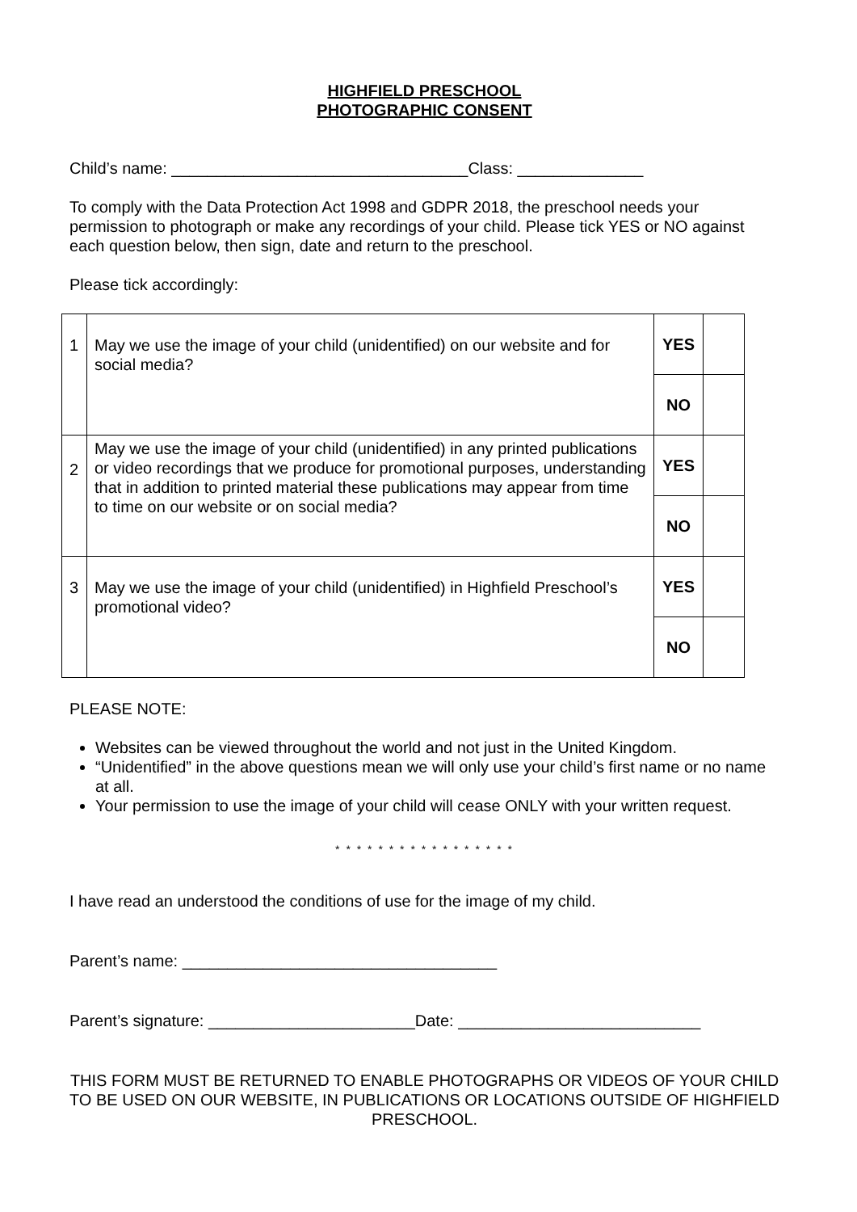HIGHFIELD PRESCHOOL
PHOTOGRAPHIC CONSENT
Child’s name: _________________________________Class: ______________
To comply with the Data Protection Act 1998 and GDPR 2018, the preschool needs your permission to photograph or make any recordings of your child. Please tick YES or NO against each question below, then sign, date and return to the preschool.
Please tick accordingly:
| 1 | May we use the image of your child (unidentified) on our website and for social media? | YES | |
| | | NO | |
| 2 | May we use the image of your child (unidentified) in any printed publications or video recordings that we produce for promotional purposes, understanding that in addition to printed material these publications may appear from time to time on our website or on social media? | YES | |
| | | NO | |
| 3 | May we use the image of your child (unidentified) in Highfield Preschool’s promotional video? | YES | |
| | | NO | |
PLEASE NOTE:
Websites can be viewed throughout the world and not just in the United Kingdom.
“Unidentified” in the above questions mean we will only use your child’s first name or no name at all.
Your permission to use the image of your child will cease ONLY with your written request.
* * * * * * * * * * * * * * * * *
I have read an understood the conditions of use for the image of my child.
Parent’s name: ___________________________________
Parent’s signature: _______________________Date: ___________________________
THIS FORM MUST BE RETURNED TO ENABLE PHOTOGRAPHS OR VIDEOS OF YOUR CHILD TO BE USED ON OUR WEBSITE, IN PUBLICATIONS OR LOCATIONS OUTSIDE OF HIGHFIELD PRESCHOOL.